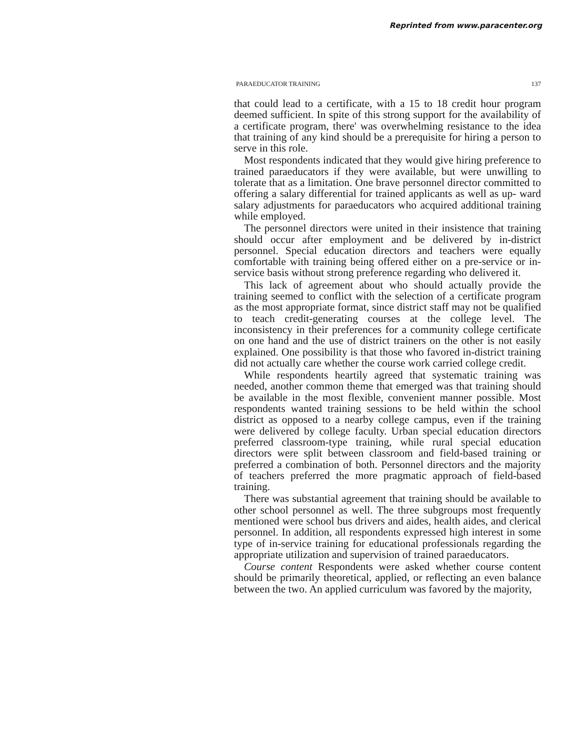Reprinted from www.paracenter.org
PARAEDUCATOR TRAINING 137
that could lead to a certificate, with a 15 to 18 credit hour program deemed sufficient. In spite of this strong support for the availability of a certificate program, there' was overwhelming resistance to the idea that training of any kind should be a prerequisite for hiring a person to serve in this role.
Most respondents indicated that they would give hiring preference to trained paraeducators if they were available, but were unwilling to tolerate that as a limitation. One brave personnel director committed to offering a salary differential for trained applicants as well as up- ward salary adjustments for paraeducators who acquired additional training while employed.
The personnel directors were united in their insistence that training should occur after employment and be delivered by in-district personnel. Special education directors and teachers were equally comfortable with training being offered either on a pre-service or in-service basis without strong preference regarding who delivered it.
This lack of agreement about who should actually provide the training seemed to conflict with the selection of a certificate program as the most appropriate format, since district staff may not be qualified to teach credit-generating courses at the college level. The inconsistency in their preferences for a community college certificate on one hand and the use of district trainers on the other is not easily explained. One possibility is that those who favored in-district training did not actually care whether the course work carried college credit.
While respondents heartily agreed that systematic training was needed, another common theme that emerged was that training should be available in the most flexible, convenient manner possible. Most respondents wanted training sessions to be held within the school district as opposed to a nearby college campus, even if the training were delivered by college faculty. Urban special education directors preferred classroom-type training, while rural special education directors were split between classroom and field-based training or preferred a combination of both. Personnel directors and the majority of teachers preferred the more pragmatic approach of field-based training.
There was substantial agreement that training should be available to other school personnel as well. The three subgroups most frequently mentioned were school bus drivers and aides, health aides, and clerical personnel. In addition, all respondents expressed high interest in some type of in-service training for educational professionals regarding the appropriate utilization and supervision of trained paraeducators.
Course content Respondents were asked whether course content should be primarily theoretical, applied, or reflecting an even balance between the two. An applied curriculum was favored by the majority,